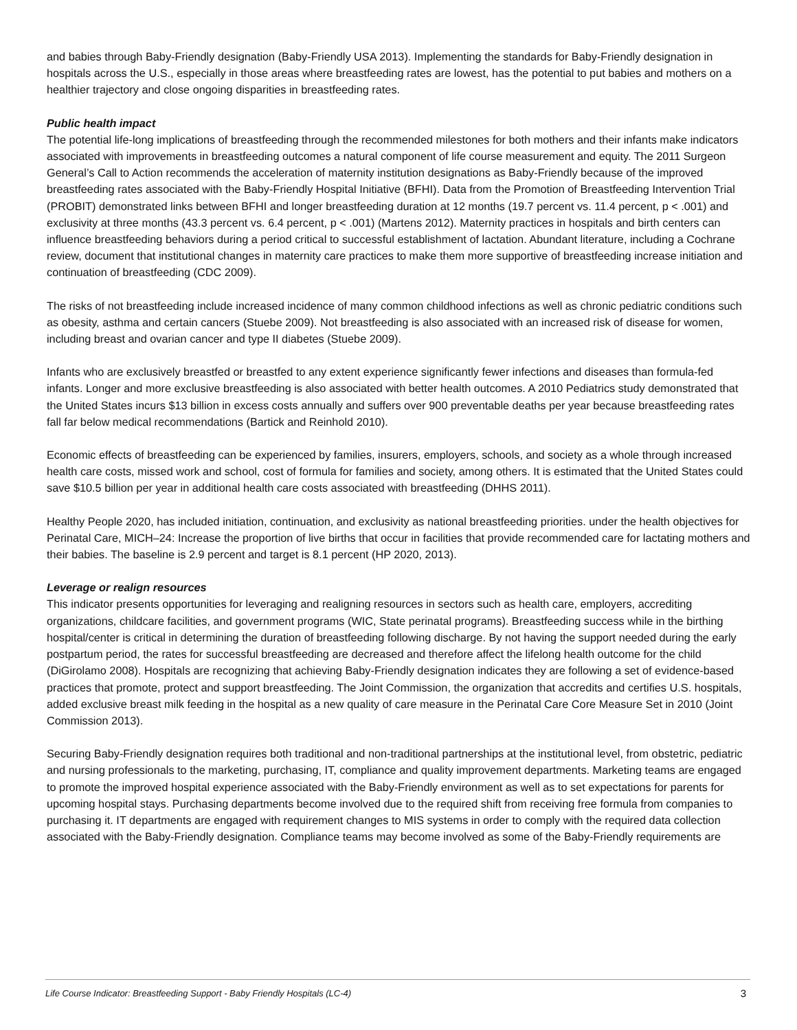and babies through Baby-Friendly designation (Baby-Friendly USA 2013). Implementing the standards for Baby-Friendly designation in hospitals across the U.S., especially in those areas where breastfeeding rates are lowest, has the potential to put babies and mothers on a healthier trajectory and close ongoing disparities in breastfeeding rates.
Public health impact
The potential life-long implications of breastfeeding through the recommended milestones for both mothers and their infants make indicators associated with improvements in breastfeeding outcomes a natural component of life course measurement and equity. The 2011 Surgeon General’s Call to Action recommends the acceleration of maternity institution designations as Baby-Friendly because of the improved breastfeeding rates associated with the Baby-Friendly Hospital Initiative (BFHI). Data from the Promotion of Breastfeeding Intervention Trial (PROBIT) demonstrated links between BFHI and longer breastfeeding duration at 12 months (19.7 percent vs. 11.4 percent, p < .001) and exclusivity at three months (43.3 percent vs. 6.4 percent, p < .001) (Martens 2012). Maternity practices in hospitals and birth centers can influence breastfeeding behaviors during a period critical to successful establishment of lactation. Abundant literature, including a Cochrane review, document that institutional changes in maternity care practices to make them more supportive of breastfeeding increase initiation and continuation of breastfeeding (CDC 2009).
The risks of not breastfeeding include increased incidence of many common childhood infections as well as chronic pediatric conditions such as obesity, asthma and certain cancers (Stuebe 2009). Not breastfeeding is also associated with an increased risk of disease for women, including breast and ovarian cancer and type II diabetes (Stuebe 2009).
Infants who are exclusively breastfed or breastfed to any extent experience significantly fewer infections and diseases than formula-fed infants. Longer and more exclusive breastfeeding is also associated with better health outcomes. A 2010 Pediatrics study demonstrated that the United States incurs $13 billion in excess costs annually and suffers over 900 preventable deaths per year because breastfeeding rates fall far below medical recommendations (Bartick and Reinhold 2010).
Economic effects of breastfeeding can be experienced by families, insurers, employers, schools, and society as a whole through increased health care costs, missed work and school, cost of formula for families and society, among others. It is estimated that the United States could save $10.5 billion per year in additional health care costs associated with breastfeeding (DHHS 2011).
Healthy People 2020, has included initiation, continuation, and exclusivity as national breastfeeding priorities. under the health objectives for Perinatal Care, MICH–24: Increase the proportion of live births that occur in facilities that provide recommended care for lactating mothers and their babies. The baseline is 2.9 percent and target is 8.1 percent (HP 2020, 2013).
Leverage or realign resources
This indicator presents opportunities for leveraging and realigning resources in sectors such as health care, employers, accrediting organizations, childcare facilities, and government programs (WIC, State perinatal programs). Breastfeeding success while in the birthing hospital/center is critical in determining the duration of breastfeeding following discharge. By not having the support needed during the early postpartum period, the rates for successful breastfeeding are decreased and therefore affect the lifelong health outcome for the child (DiGirolamo 2008). Hospitals are recognizing that achieving Baby-Friendly designation indicates they are following a set of evidence-based practices that promote, protect and support breastfeeding. The Joint Commission, the organization that accredits and certifies U.S. hospitals, added exclusive breast milk feeding in the hospital as a new quality of care measure in the Perinatal Care Core Measure Set in 2010 (Joint Commission 2013).
Securing Baby-Friendly designation requires both traditional and non-traditional partnerships at the institutional level, from obstetric, pediatric and nursing professionals to the marketing, purchasing, IT, compliance and quality improvement departments. Marketing teams are engaged to promote the improved hospital experience associated with the Baby-Friendly environment as well as to set expectations for parents for upcoming hospital stays. Purchasing departments become involved due to the required shift from receiving free formula from companies to purchasing it. IT departments are engaged with requirement changes to MIS systems in order to comply with the required data collection associated with the Baby-Friendly designation. Compliance teams may become involved as some of the Baby-Friendly requirements are
Life Course Indicator: Breastfeeding Support - Baby Friendly Hospitals (LC-4) 3